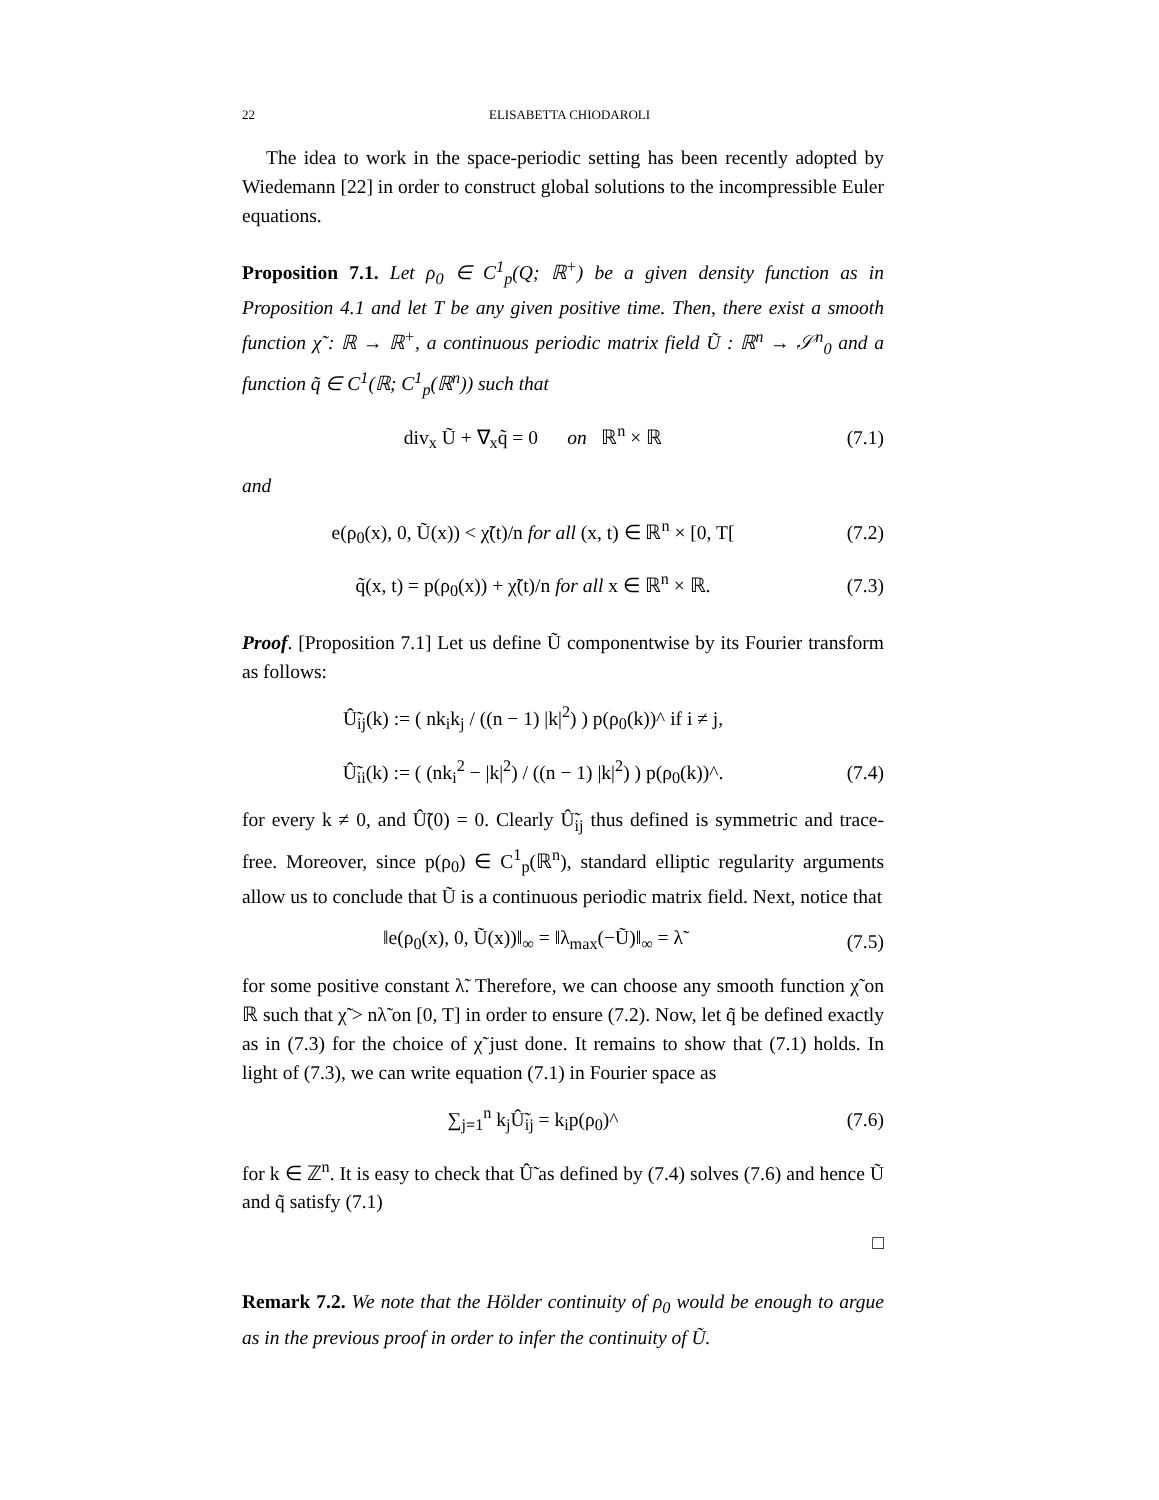22 ELISABETTA CHIODAROLI
The idea to work in the space-periodic setting has been recently adopted by Wiedemann [22] in order to construct global solutions to the incompressible Euler equations.
Proposition 7.1. Let ρ<sub>0</sub> ∈ C<sup>1</sup><sub>p</sub>(Q; ℝ<sup>+</sup>) be a given density function as in Proposition 4.1 and let T be any given positive time. Then, there exist a smooth function χ̃ : ℝ → ℝ<sup>+</sup>, a continuous periodic matrix field Ũ : ℝ<sup>n</sup> → 𝒮<sup>n</sup><sub>0</sub> and a function q̃ ∈ C<sup>1</sup>(ℝ; C<sup>1</sup><sub>p</sub>(ℝ<sup>n</sup>)) such that
div<sub>x</sub> Ũ + ∇<sub>x</sub>q̃ = 0 on ℝ<sup>n</sup> × ℝ (7.1)
and
e(ρ<sub>0</sub>(x), 0, Ũ(x)) < χ̃(t)/n for all (x, t) ∈ ℝ<sup>n</sup> × [0, T[(7.2)
q̃(x, t) = p(ρ<sub>0</sub>(x)) + χ̃(t)/n for all x ∈ ℝ<sup>n</sup> × ℝ. (7.3)
Proof. [Proposition 7.1] Let us define Ũ componentwise by its Fourier transform as follows:
Û̃<sub>ij</sub>(k) := ( nk<sub>i</sub>k<sub>j</sub> / ((n − 1) |k|<sup>2</sup>) ) p(ρ<sub>0</sub>(k))^ if i ≠ j,
Û̃<sub>ii</sub>(k) := ( (nk<sub>i</sub><sup>2</sup> − |k|<sup>2</sup>) / ((n − 1) |k|<sup>2</sup>) ) p(ρ<sub>0</sub>(k))^. (7.4)
for every k ≠ 0, and Û̃(0) = 0. Clearly Û̃<sub>ij</sub> thus defined is symmetric and trace-free. Moreover, since p(ρ<sub>0</sub>) ∈ C<sup>1</sup><sub>p</sub>(ℝ<sup>n</sup>), standard elliptic regularity arguments allow us to conclude that Ũ is a continuous periodic matrix field. Next, notice that
‖e(ρ<sub>0</sub>(x), 0, Ũ(x))‖<sub>∞</sub> = ‖λ<sub>max</sub>(−Ũ)‖<sub>∞</sub> = λ̃ (7.5)
for some positive constant λ̃. Therefore, we can choose any smooth function χ̃ on ℝ such that χ̃ > nλ̃ on [0, T] in order to ensure (7.2). Now, let q̃ be defined exactly as in (7.3) for the choice of χ̃ just done. It remains to show that (7.1) holds. In light of (7.3), we can write equation (7.1) in Fourier space as
∑<sub>j=1</sub><sup>n</sup> k<sub>j</sub>Û̃<sub>ij</sub> = k<sub>i</sub>p(ρ<sub>0</sub>)^ (7.6)
for k ∈ ℤ<sup>n</sup>. It is easy to check that Û̃ as defined by (7.4) solves (7.6) and hence Ũ and q̃ satisfy (7.1)
□
Remark 7.2. We note that the Hölder continuity of ρ<sub>0</sub> would be enough to argue as in the previous proof in order to infer the continuity of Ũ.